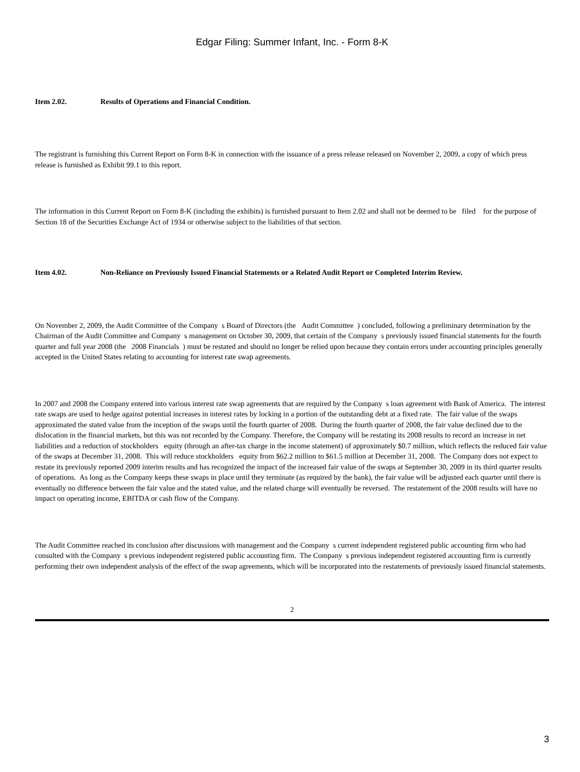Edgar Filing: Summer Infant, Inc. - Form 8-K
Item 2.02. Results of Operations and Financial Condition.
The registrant is furnishing this Current Report on Form 8-K in connection with the issuance of a press release released on November 2, 2009, a copy of which press release is furnished as Exhibit 99.1 to this report.
The information in this Current Report on Form 8-K (including the exhibits) is furnished pursuant to Item 2.02 and shall not be deemed to be filed for the purpose of Section 18 of the Securities Exchange Act of 1934 or otherwise subject to the liabilities of that section.
Item 4.02. Non-Reliance on Previously Issued Financial Statements or a Related Audit Report or Completed Interim Review.
On November 2, 2009, the Audit Committee of the Company s Board of Directors (the Audit Committee ) concluded, following a preliminary determination by the Chairman of the Audit Committee and Company s management on October 30, 2009, that certain of the Company s previously issued financial statements for the fourth quarter and full year 2008 (the 2008 Financials ) must be restated and should no longer be relied upon because they contain errors under accounting principles generally accepted in the United States relating to accounting for interest rate swap agreements.
In 2007 and 2008 the Company entered into various interest rate swap agreements that are required by the Company s loan agreement with Bank of America. The interest rate swaps are used to hedge against potential increases in interest rates by locking in a portion of the outstanding debt at a fixed rate. The fair value of the swaps approximated the stated value from the inception of the swaps until the fourth quarter of 2008. During the fourth quarter of 2008, the fair value declined due to the dislocation in the financial markets, but this was not recorded by the Company. Therefore, the Company will be restating its 2008 results to record an increase in net liabilities and a reduction of stockholders equity (through an after-tax charge in the income statement) of approximately $0.7 million, which reflects the reduced fair value of the swaps at December 31, 2008. This will reduce stockholders equity from $62.2 million to $61.5 million at December 31, 2008. The Company does not expect to restate its previously reported 2009 interim results and has recognized the impact of the increased fair value of the swaps at September 30, 2009 in its third quarter results of operations. As long as the Company keeps these swaps in place until they terminate (as required by the bank), the fair value will be adjusted each quarter until there is eventually no difference between the fair value and the stated value, and the related charge will eventually be reversed. The restatement of the 2008 results will have no impact on operating income, EBITDA or cash flow of the Company.
The Audit Committee reached its conclusion after discussions with management and the Company s current independent registered public accounting firm who had consulted with the Company s previous independent registered public accounting firm. The Company s previous independent registered accounting firm is currently performing their own independent analysis of the effect of the swap agreements, which will be incorporated into the restatements of previously issued financial statements.
2
3